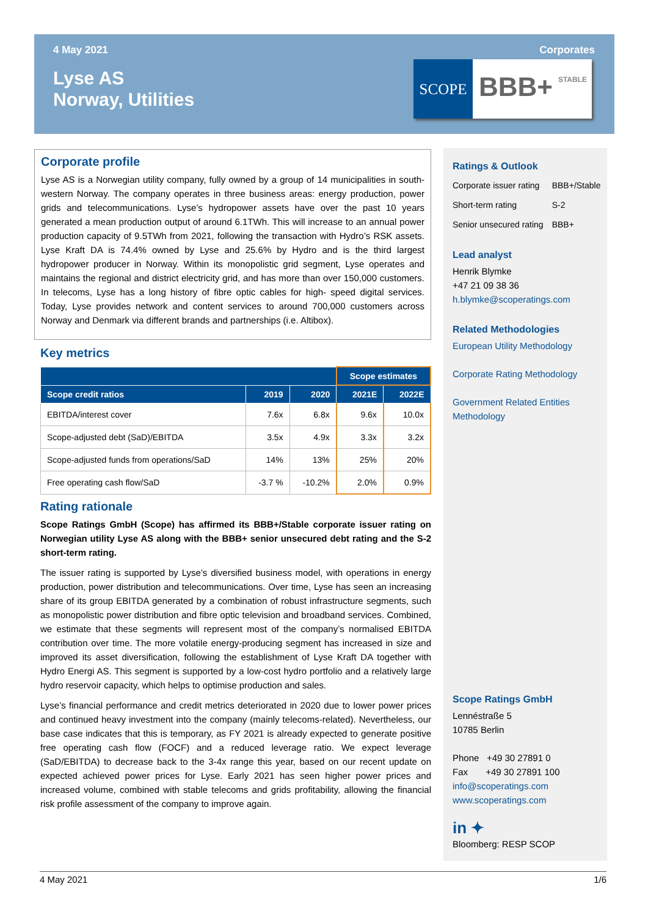4 May 2021 Corporates
Lyse AS
Norway, Utilities
SCOPE
BBB+ STABLE
Corporate profile
Lyse AS is a Norwegian utility company, fully owned by a group of 14 municipalities in south-western Norway. The company operates in three business areas: energy production, power grids and telecommunications. Lyse’s hydropower assets have over the past 10 years generated a mean production output of around 6.1TWh. This will increase to an annual power production capacity of 9.5TWh from 2021, following the transaction with Hydro’s RSK assets. Lyse Kraft DA is 74.4% owned by Lyse and 25.6% by Hydro and is the third largest hydropower producer in Norway. Within its monopolistic grid segment, Lyse operates and maintains the regional and district electricity grid, and has more than over 150,000 customers. In telecoms, Lyse has a long history of fibre optic cables for high- speed digital services. Today, Lyse provides network and content services to around 700,000 customers across Norway and Denmark via different brands and partnerships (i.e. Altibox).
Key metrics
| | | | Scope estimates | |
| --- | --- | --- | --- | --- |
| Scope credit ratios | 2019 | 2020 | 2021E | 2022E |
| EBITDA/interest cover | 7.6x | 6.8x | 9.6x | 10.0x |
| Scope-adjusted debt (SaD)/EBITDA | 3.5x | 4.9x | 3.3x | 3.2x |
| Scope-adjusted funds from operations/SaD | 14% | 13% | 25% | 20% |
| Free operating cash flow/SaD | -3.7 % | -10.2% | 2.0% | 0.9% |
Rating rationale
Scope Ratings GmbH (Scope) has affirmed its BBB+/Stable corporate issuer rating on Norwegian utility Lyse AS along with the BBB+ senior unsecured debt rating and the S-2 short-term rating.
The issuer rating is supported by Lyse’s diversified business model, with operations in energy production, power distribution and telecommunications. Over time, Lyse has seen an increasing share of its group EBITDA generated by a combination of robust infrastructure segments, such as monopolistic power distribution and fibre optic television and broadband services. Combined, we estimate that these segments will represent most of the company’s normalised EBITDA contribution over time. The more volatile energy-producing segment has increased in size and improved its asset diversification, following the establishment of Lyse Kraft DA together with Hydro Energi AS. This segment is supported by a low-cost hydro portfolio and a relatively large hydro reservoir capacity, which helps to optimise production and sales.
Lyse’s financial performance and credit metrics deteriorated in 2020 due to lower power prices and continued heavy investment into the company (mainly telecoms-related). Nevertheless, our base case indicates that this is temporary, as FY 2021 is already expected to generate positive free operating cash flow (FOCF) and a reduced leverage ratio. We expect leverage (SaD/EBITDA) to decrease back to the 3-4x range this year, based on our recent update on expected achieved power prices for Lyse. Early 2021 has seen higher power prices and increased volume, combined with stable telecoms and grids profitability, allowing the financial risk profile assessment of the company to improve again.
Ratings & Outlook
| Corporate issuer rating | BBB+/Stable |
| Short-term rating | S-2 |
| Senior unsecured rating | BBB+ |
Lead analyst
Henrik Blymke
+47 21 09 38 36
h.blymke@scoperatings.com
Related Methodologies
European Utility Methodology
Corporate Rating Methodology
Government Related Entities Methodology
Scope Ratings GmbH
Lennéstraße 5
10785 Berlin
Phone +49 30 27891 0
Fax +49 30 27891 100
info@scoperatings.com
www.scoperatings.com
in ✦
Bloomberg: RESP SCOP
4 May 2021 1/6